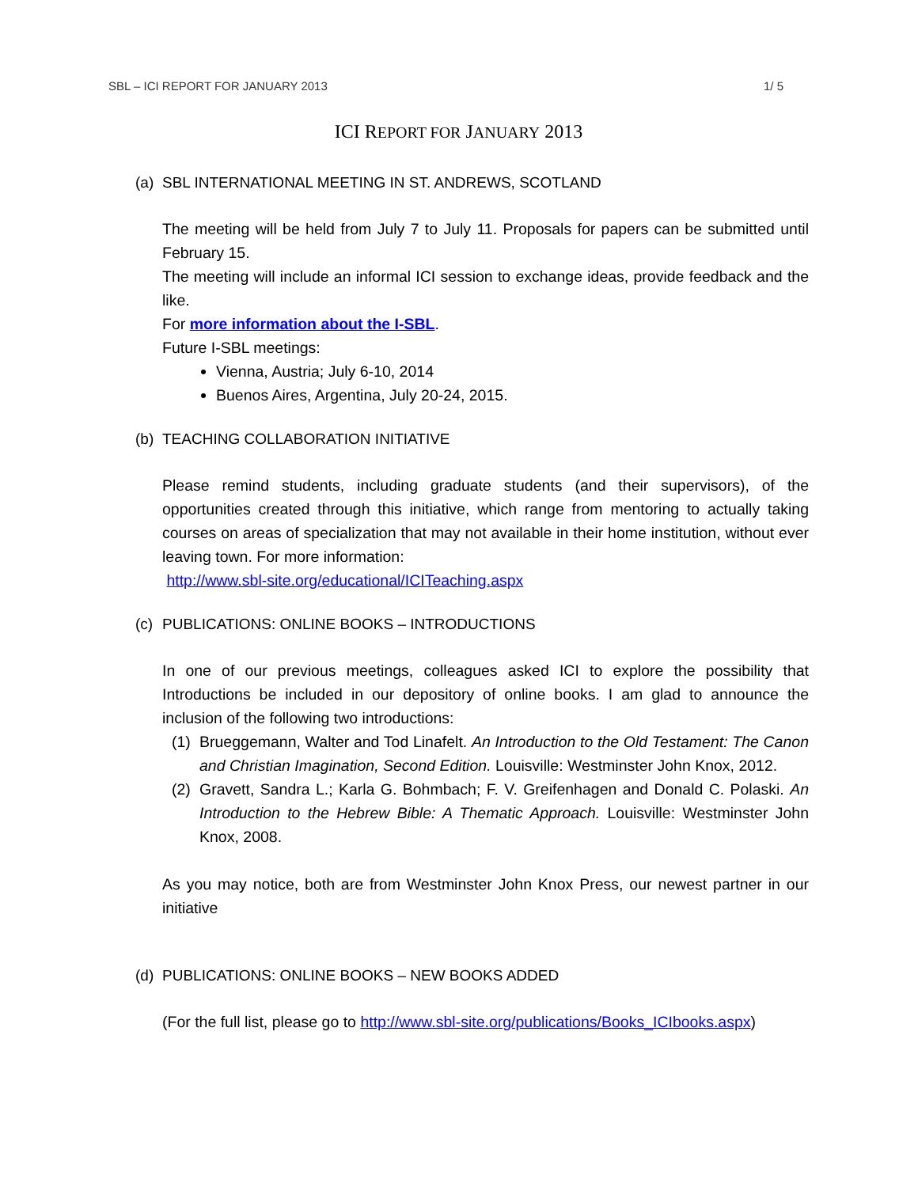SBL – ICI REPORT FOR JANUARY 2013 1/ 5
ICI REPORT FOR JANUARY 2013
(a) SBL INTERNATIONAL MEETING IN ST. ANDREWS, SCOTLAND
The meeting will be held from July 7 to July 11. Proposals for papers can be submitted until February 15.
The meeting will include an informal ICI session to exchange ideas, provide feedback and the like.
For more information about the I-SBL.
Future I-SBL meetings:
Vienna, Austria; July 6-10, 2014
Buenos Aires, Argentina, July 20-24, 2015.
(b) TEACHING COLLABORATION INITIATIVE
Please remind students, including graduate students (and their supervisors), of the opportunities created through this initiative, which range from mentoring to actually taking courses on areas of specialization that may not available in their home institution, without ever leaving town. For more information:
http://www.sbl-site.org/educational/ICITeaching.aspx
(c) PUBLICATIONS: ONLINE BOOKS – INTRODUCTIONS
In one of our previous meetings, colleagues asked ICI to explore the possibility that Introductions be included in our depository of online books. I am glad to announce the inclusion of the following two introductions:
(1)
Brueggemann, Walter and Tod Linafelt. An Introduction to the Old Testament: The Canon and Christian Imagination, Second Edition. Louisville: Westminster John Knox, 2012.
(2)
Gravett, Sandra L.; Karla G. Bohmbach; F. V. Greifenhagen and Donald C. Polaski. An Introduction to the Hebrew Bible: A Thematic Approach. Louisville: Westminster John Knox, 2008.
As you may notice, both are from Westminster John Knox Press, our newest partner in our initiative
(d) PUBLICATIONS: ONLINE BOOKS – NEW BOOKS ADDED
(For the full list, please go to http://www.sbl-site.org/publications/Books_ICIbooks.aspx)